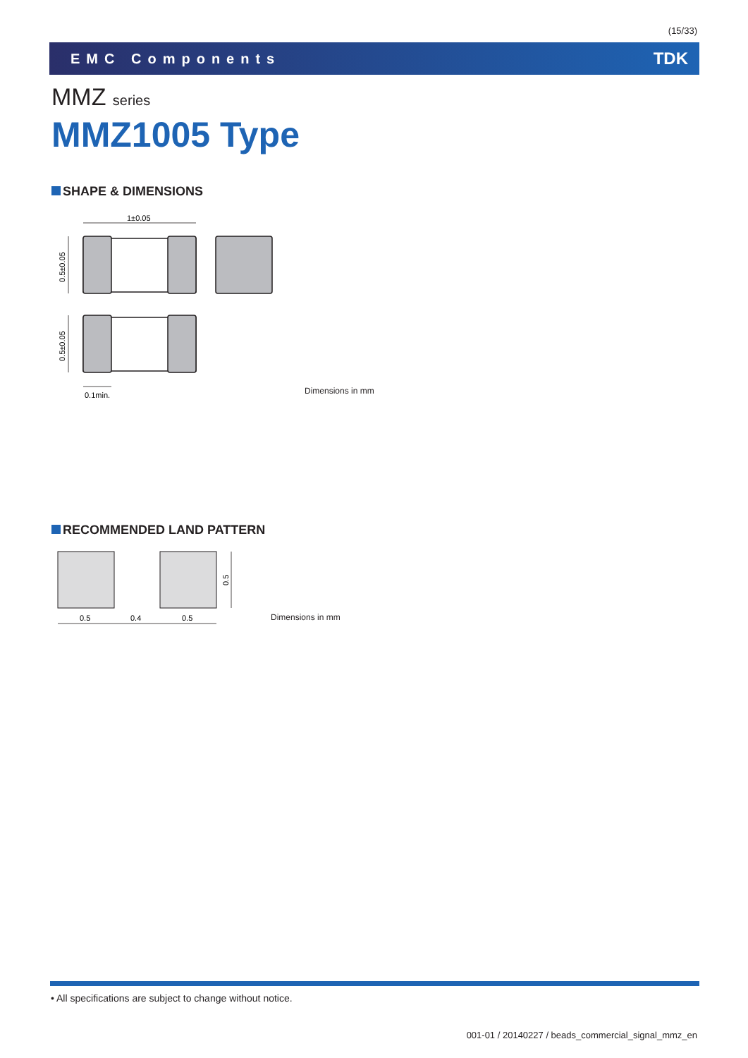(15/33)
EMC Components TDK
MMZ series
MMZ1005 Type
SHAPE & DIMENSIONS
1±0.05
0.5±0.05
0.5±0.05
0.1min.
Dimensions in mm
RECOMMENDED LAND PATTERN
0.5
0.4
0.5
0.5
Dimensions in mm
• All specifications are subject to change without notice.
001-01 / 20140227 / beads_commercial_signal_mmz_en